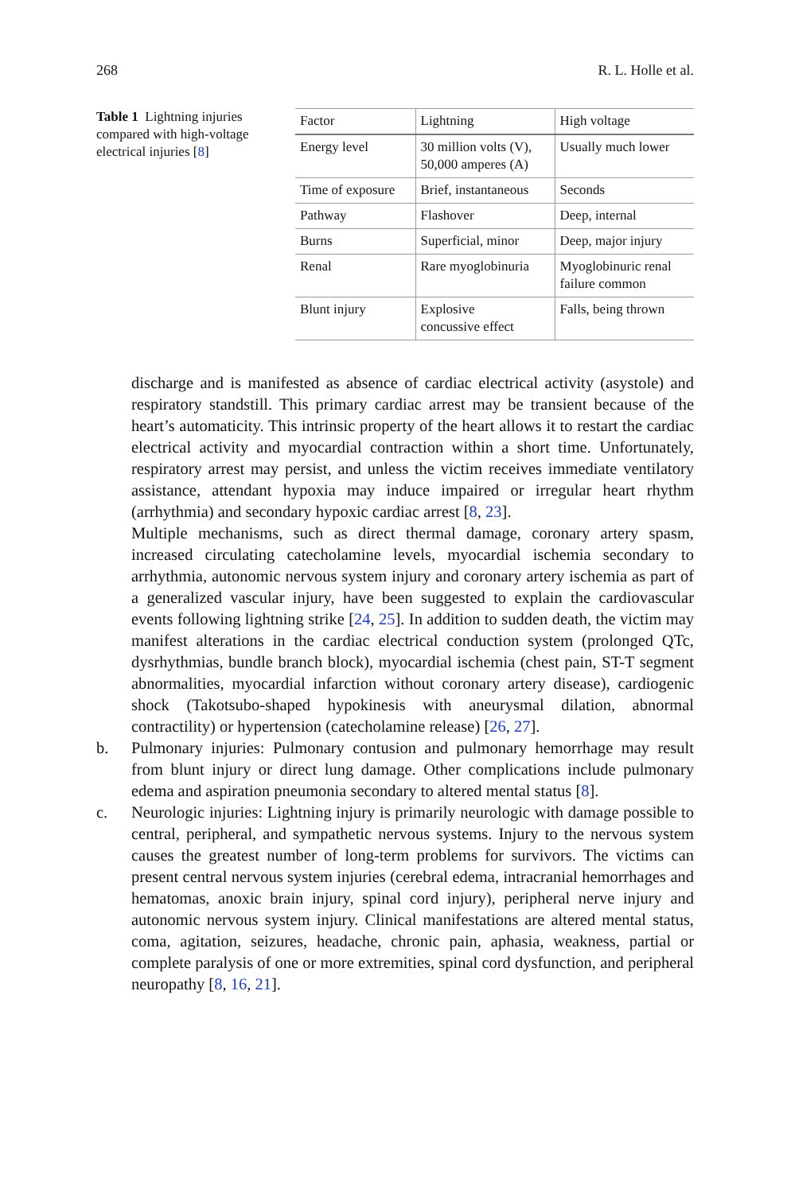268 R. L. Holle et al.
Table 1 Lightning injuries compared with high-voltage electrical injuries [8]
| Factor | Lightning | High voltage |
| --- | --- | --- |
| Energy level | 30 million volts (V), 50,000 amperes (A) | Usually much lower |
| Time of exposure | Brief, instantaneous | Seconds |
| Pathway | Flashover | Deep, internal |
| Burns | Superficial, minor | Deep, major injury |
| Renal | Rare myoglobinuria | Myoglobinuric renal failure common |
| Blunt injury | Explosive concussive effect | Falls, being thrown |
discharge and is manifested as absence of cardiac electrical activity (asystole) and respiratory standstill. This primary cardiac arrest may be transient because of the heart’s automaticity. This intrinsic property of the heart allows it to restart the cardiac electrical activity and myocardial contraction within a short time. Unfortunately, respiratory arrest may persist, and unless the victim receives immediate ventilatory assistance, attendant hypoxia may induce impaired or irregular heart rhythm (arrhythmia) and secondary hypoxic cardiac arrest [8, 23].
Multiple mechanisms, such as direct thermal damage, coronary artery spasm, increased circulating catecholamine levels, myocardial ischemia secondary to arrhythmia, autonomic nervous system injury and coronary artery ischemia as part of a generalized vascular injury, have been suggested to explain the cardiovascular events following lightning strike [24, 25]. In addition to sudden death, the victim may manifest alterations in the cardiac electrical conduction system (prolonged QTc, dysrhythmias, bundle branch block), myocardial ischemia (chest pain, ST-T segment abnormalities, myocardial infarction without coronary artery disease), cardiogenic shock (Takotsubo-shaped hypokinesis with aneurysmal dilation, abnormal contractility) or hypertension (catecholamine release) [26, 27].
b. Pulmonary injuries: Pulmonary contusion and pulmonary hemorrhage may result from blunt injury or direct lung damage. Other complications include pulmonary edema and aspiration pneumonia secondary to altered mental status [8].
c. Neurologic injuries: Lightning injury is primarily neurologic with damage possible to central, peripheral, and sympathetic nervous systems. Injury to the nervous system causes the greatest number of long-term problems for survivors. The victims can present central nervous system injuries (cerebral edema, intracranial hemorrhages and hematomas, anoxic brain injury, spinal cord injury), peripheral nerve injury and autonomic nervous system injury. Clinical manifestations are altered mental status, coma, agitation, seizures, headache, chronic pain, aphasia, weakness, partial or complete paralysis of one or more extremities, spinal cord dysfunction, and peripheral neuropathy [8, 16, 21].